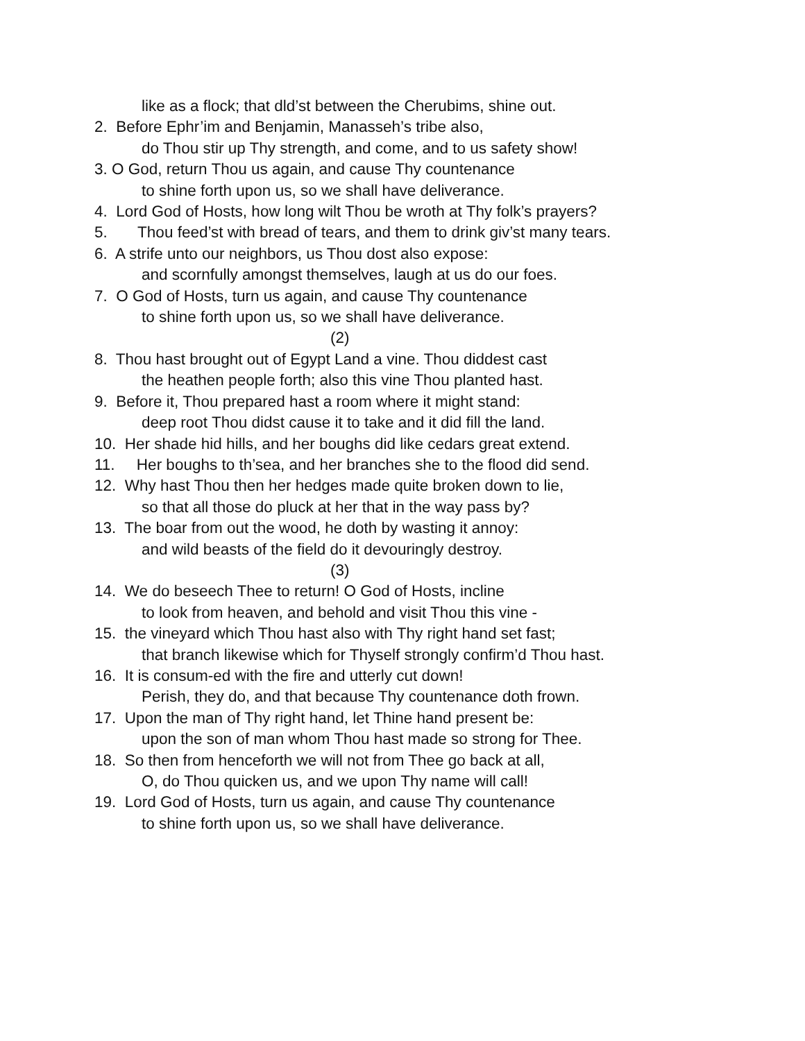like as a flock; that dld’st between the Cherubims, shine out.
2. Before Ephr’im and Benjamin, Manasseh’s tribe also,
do Thou stir up Thy strength, and come, and to us safety show!
3. O God, return Thou us again, and cause Thy countenance
to shine forth upon us, so we shall have deliverance.
4. Lord God of Hosts, how long wilt Thou be wroth at Thy folk’s prayers?
5. Thou feed’st with bread of tears, and them to drink giv’st many tears.
6. A strife unto our neighbors, us Thou dost also expose:
and scornfully amongst themselves, laugh at us do our foes.
7. O God of Hosts, turn us again, and cause Thy countenance
to shine forth upon us, so we shall have deliverance.
(2)
8. Thou hast brought out of Egypt Land a vine. Thou diddest cast
the heathen people forth; also this vine Thou planted hast.
9. Before it, Thou prepared hast a room where it might stand:
deep root Thou didst cause it to take and it did fill the land.
10. Her shade hid hills, and her boughs did like cedars great extend.
11. Her boughs to th’sea, and her branches she to the flood did send.
12. Why hast Thou then her hedges made quite broken down to lie,
so that all those do pluck at her that in the way pass by?
13. The boar from out the wood, he doth by wasting it annoy:
and wild beasts of the field do it devouringly destroy.
(3)
14. We do beseech Thee to return! O God of Hosts, incline
to look from heaven, and behold and visit Thou this vine -
15. the vineyard which Thou hast also with Thy right hand set fast;
that branch likewise which for Thyself strongly confirm’d Thou hast.
16. It is consum-ed with the fire and utterly cut down!
Perish, they do, and that because Thy countenance doth frown.
17. Upon the man of Thy right hand, let Thine hand present be:
upon the son of man whom Thou hast made so strong for Thee.
18. So then from henceforth we will not from Thee go back at all,
O, do Thou quicken us, and we upon Thy name will call!
19. Lord God of Hosts, turn us again, and cause Thy countenance
to shine forth upon us, so we shall have deliverance.